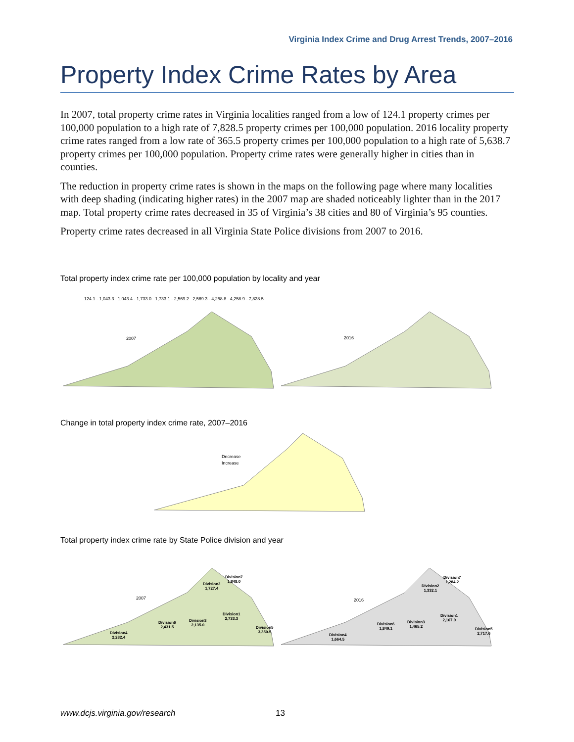Virginia Index Crime and Drug Arrest Trends, 2007–2016
Property Index Crime Rates by Area
In 2007, total property crime rates in Virginia localities ranged from a low of 124.1 property crimes per 100,000 population to a high rate of 7,828.5 property crimes per 100,000 population. 2016 locality property crime rates ranged from a low rate of 365.5 property crimes per 100,000 population to a high rate of 5,638.7 property crimes per 100,000 population. Property crime rates were generally higher in cities than in counties.
The reduction in property crime rates is shown in the maps on the following page where many localities with deep shading (indicating higher rates) in the 2007 map are shaded noticeably lighter than in the 2017 map. Total property crime rates decreased in 35 of Virginia’s 38 cities and 80 of Virginia’s 95 counties.
Property crime rates decreased in all Virginia State Police divisions from 2007 to 2016.
Total property index crime rate per 100,000 population by locality and year
124.1 - 1,043.3 1,043.4 - 1,733.0 1,733.1 - 2,569.2 2,569.3 - 4,258.8 4,258.9 - 7,828.5
2007 2016
Change in total property index crime rate, 2007–2016
Decrease
Increase
Total property index crime rate by State Police division and year
2007 2016
Division7
1,848.0
Division2
1,727.4
Division1
2,733.3
Division3
2,135.0
Division6
2,431.5
Division5
3,350.5
Division4
2,282.4
Division7
1,284.2
Division2
1,332.1
Division1
2,167.9
Division3
1,465.2
Division6
1,849.1
Division5
2,717.6
Division4
1,664.5
www.dcjs.virginia.gov/research 13